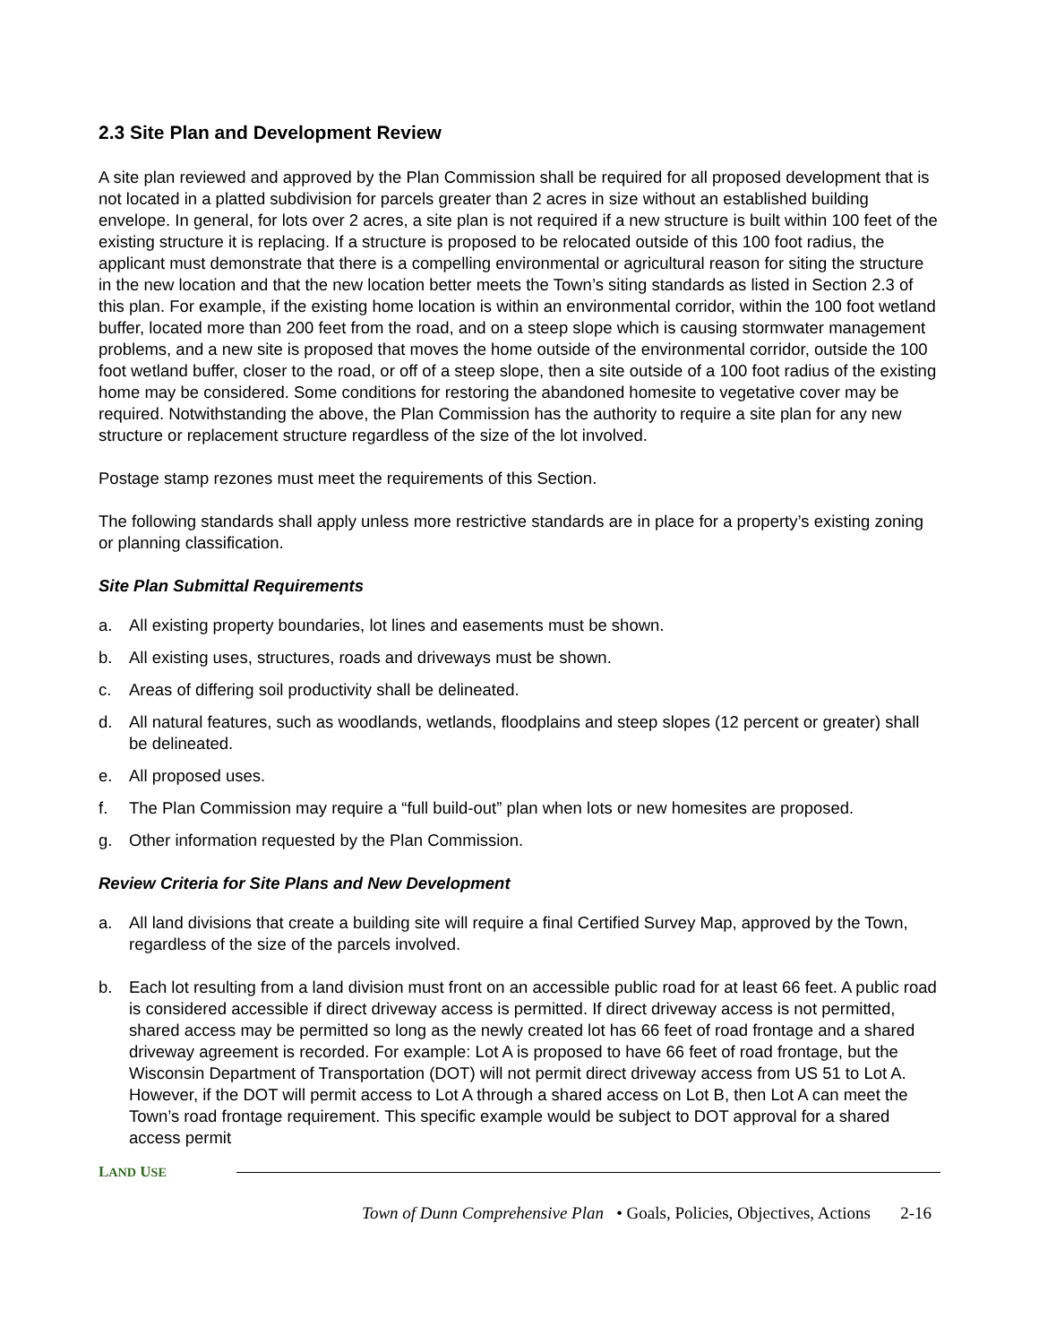2.3 Site Plan and Development Review
A site plan reviewed and approved by the Plan Commission shall be required for all proposed development that is not located in a platted subdivision for parcels greater than 2 acres in size without an established building envelope. In general, for lots over 2 acres, a site plan is not required if a new structure is built within 100 feet of the existing structure it is replacing. If a structure is proposed to be relocated outside of this 100 foot radius, the applicant must demonstrate that there is a compelling environmental or agricultural reason for siting the structure in the new location and that the new location better meets the Town’s siting standards as listed in Section 2.3 of this plan. For example, if the existing home location is within an environmental corridor, within the 100 foot wetland buffer, located more than 200 feet from the road, and on a steep slope which is causing stormwater management problems, and a new site is proposed that moves the home outside of the environmental corridor, outside the 100 foot wetland buffer, closer to the road, or off of a steep slope, then a site outside of a 100 foot radius of the existing home may be considered. Some conditions for restoring the abandoned homesite to vegetative cover may be required. Notwithstanding the above, the Plan Commission has the authority to require a site plan for any new structure or replacement structure regardless of the size of the lot involved.
Postage stamp rezones must meet the requirements of this Section.
The following standards shall apply unless more restrictive standards are in place for a property’s existing zoning or planning classification.
Site Plan Submittal Requirements
a. All existing property boundaries, lot lines and easements must be shown.
b. All existing uses, structures, roads and driveways must be shown.
c. Areas of differing soil productivity shall be delineated.
d. All natural features, such as woodlands, wetlands, floodplains and steep slopes (12 percent or greater) shall be delineated.
e. All proposed uses.
f. The Plan Commission may require a “full build-out” plan when lots or new homesites are proposed.
g. Other information requested by the Plan Commission.
Review Criteria for Site Plans and New Development
a. All land divisions that create a building site will require a final Certified Survey Map, approved by the Town, regardless of the size of the parcels involved.
b. Each lot resulting from a land division must front on an accessible public road for at least 66 feet. A public road is considered accessible if direct driveway access is permitted. If direct driveway access is not permitted, shared access may be permitted so long as the newly created lot has 66 feet of road frontage and a shared driveway agreement is recorded. For example: Lot A is proposed to have 66 feet of road frontage, but the Wisconsin Department of Transportation (DOT) will not permit direct driveway access from US 51 to Lot A. However, if the DOT will permit access to Lot A through a shared access on Lot B, then Lot A can meet the Town’s road frontage requirement. This specific example would be subject to DOT approval for a shared access permit
LAND USE
Town of Dunn Comprehensive Plan • Goals, Policies, Objectives, Actions 2-16